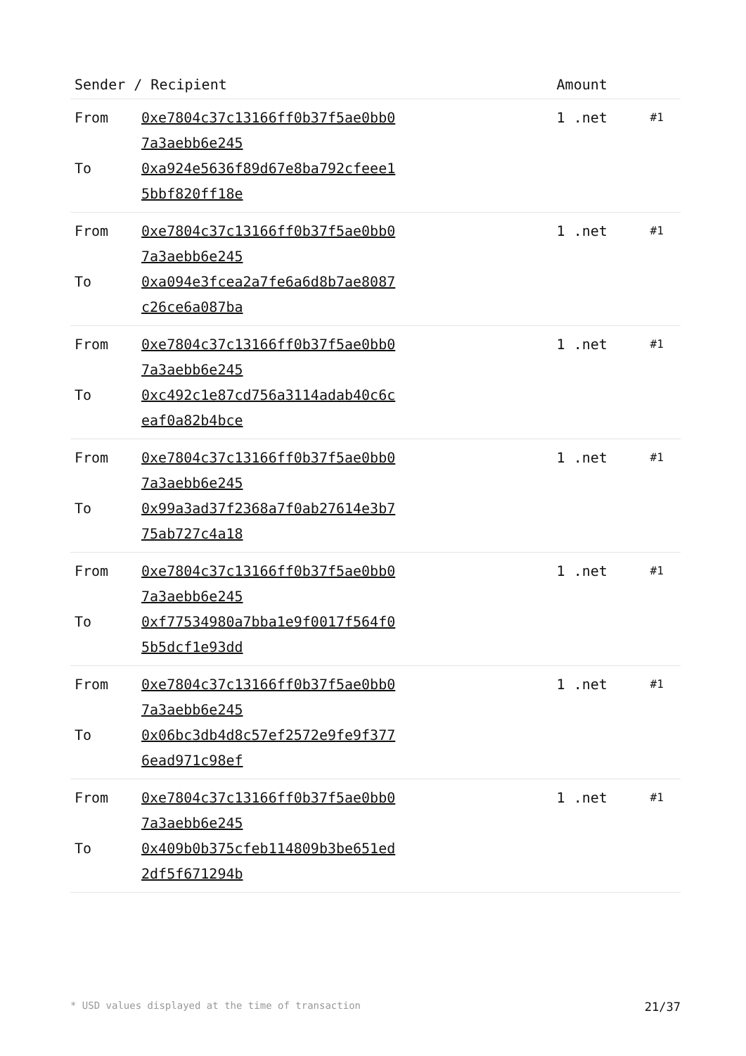| Sender / Recipient | | Amount | |
| --- | --- | --- | --- |
| From To | 0xe7804c37c13166ff0b37f5ae0bb07a3aebb6e245 0xa924e5636f89d67e8ba792cfeee15bbf820ff18e | 1 .net | #1 |
| From To | 0xe7804c37c13166ff0b37f5ae0bb07a3aebb6e245 0xa094e3fcea2a7fe6a6d8b7ae8087c26ce6a087ba | 1 .net | #1 |
| From To | 0xe7804c37c13166ff0b37f5ae0bb07a3aebb6e245 0xc492c1e87cd756a3114adab40c6ceaf0a82b4bce | 1 .net | #1 |
| From To | 0xe7804c37c13166ff0b37f5ae0bb07a3aebb6e245 0x99a3ad37f2368a7f0ab27614e3b775ab727c4a18 | 1 .net | #1 |
| From To | 0xe7804c37c13166ff0b37f5ae0bb07a3aebb6e245 0xf77534980a7bba1e9f0017f564f05b5dcf1e93dd | 1 .net | #1 |
| From To | 0xe7804c37c13166ff0b37f5ae0bb07a3aebb6e245 0x06bc3db4d8c57ef2572e9fe9f3776ead971c98ef | 1 .net | #1 |
| From To | 0xe7804c37c13166ff0b37f5ae0bb07a3aebb6e245 0x409b0b375cfeb114809b3be651ed2df5f671294b | 1 .net | #1 |
* USD values displayed at the time of transaction 21/37